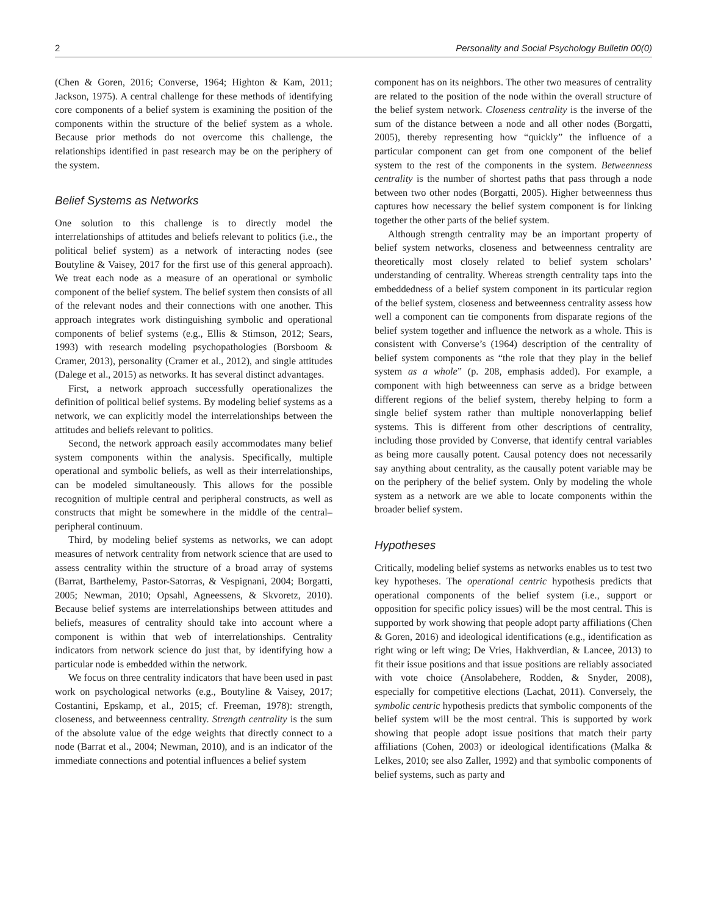2 Personality and Social Psychology Bulletin 00(0)
(Chen & Goren, 2016; Converse, 1964; Highton & Kam, 2011; Jackson, 1975). A central challenge for these methods of identifying core components of a belief system is examining the position of the components within the structure of the belief system as a whole. Because prior methods do not overcome this challenge, the relationships identified in past research may be on the periphery of the system.
Belief Systems as Networks
One solution to this challenge is to directly model the interrelationships of attitudes and beliefs relevant to politics (i.e., the political belief system) as a network of interacting nodes (see Boutyline & Vaisey, 2017 for the first use of this general approach). We treat each node as a measure of an operational or symbolic component of the belief system. The belief system then consists of all of the relevant nodes and their connections with one another. This approach integrates work distinguishing symbolic and operational components of belief systems (e.g., Ellis & Stimson, 2012; Sears, 1993) with research modeling psychopathologies (Borsboom & Cramer, 2013), personality (Cramer et al., 2012), and single attitudes (Dalege et al., 2015) as networks. It has several distinct advantages.
First, a network approach successfully operationalizes the definition of political belief systems. By modeling belief systems as a network, we can explicitly model the interrelationships between the attitudes and beliefs relevant to politics.
Second, the network approach easily accommodates many belief system components within the analysis. Specifically, multiple operational and symbolic beliefs, as well as their interrelationships, can be modeled simultaneously. This allows for the possible recognition of multiple central and peripheral constructs, as well as constructs that might be somewhere in the middle of the central–peripheral continuum.
Third, by modeling belief systems as networks, we can adopt measures of network centrality from network science that are used to assess centrality within the structure of a broad array of systems (Barrat, Barthelemy, Pastor-Satorras, & Vespignani, 2004; Borgatti, 2005; Newman, 2010; Opsahl, Agneessens, & Skvoretz, 2010). Because belief systems are interrelationships between attitudes and beliefs, measures of centrality should take into account where a component is within that web of interrelationships. Centrality indicators from network science do just that, by identifying how a particular node is embedded within the network.
We focus on three centrality indicators that have been used in past work on psychological networks (e.g., Boutyline & Vaisey, 2017; Costantini, Epskamp, et al., 2015; cf. Freeman, 1978): strength, closeness, and betweenness centrality. Strength centrality is the sum of the absolute value of the edge weights that directly connect to a node (Barrat et al., 2004; Newman, 2010), and is an indicator of the immediate connections and potential influences a belief system
component has on its neighbors. The other two measures of centrality are related to the position of the node within the overall structure of the belief system network. Closeness centrality is the inverse of the sum of the distance between a node and all other nodes (Borgatti, 2005), thereby representing how “quickly” the influence of a particular component can get from one component of the belief system to the rest of the components in the system. Betweenness centrality is the number of shortest paths that pass through a node between two other nodes (Borgatti, 2005). Higher betweenness thus captures how necessary the belief system component is for linking together the other parts of the belief system.
Although strength centrality may be an important property of belief system networks, closeness and betweenness centrality are theoretically most closely related to belief system scholars’ understanding of centrality. Whereas strength centrality taps into the embeddedness of a belief system component in its particular region of the belief system, closeness and betweenness centrality assess how well a component can tie components from disparate regions of the belief system together and influence the network as a whole. This is consistent with Converse’s (1964) description of the centrality of belief system components as “the role that they play in the belief system as a whole” (p. 208, emphasis added). For example, a component with high betweenness can serve as a bridge between different regions of the belief system, thereby helping to form a single belief system rather than multiple nonoverlapping belief systems. This is different from other descriptions of centrality, including those provided by Converse, that identify central variables as being more causally potent. Causal potency does not necessarily say anything about centrality, as the causally potent variable may be on the periphery of the belief system. Only by modeling the whole system as a network are we able to locate components within the broader belief system.
Hypotheses
Critically, modeling belief systems as networks enables us to test two key hypotheses. The operational centric hypothesis predicts that operational components of the belief system (i.e., support or opposition for specific policy issues) will be the most central. This is supported by work showing that people adopt party affiliations (Chen & Goren, 2016) and ideological identifications (e.g., identification as right wing or left wing; De Vries, Hakhverdian, & Lancee, 2013) to fit their issue positions and that issue positions are reliably associated with vote choice (Ansolabehere, Rodden, & Snyder, 2008), especially for competitive elections (Lachat, 2011). Conversely, the symbolic centric hypothesis predicts that symbolic components of the belief system will be the most central. This is supported by work showing that people adopt issue positions that match their party affiliations (Cohen, 2003) or ideological identifications (Malka & Lelkes, 2010; see also Zaller, 1992) and that symbolic components of belief systems, such as party and